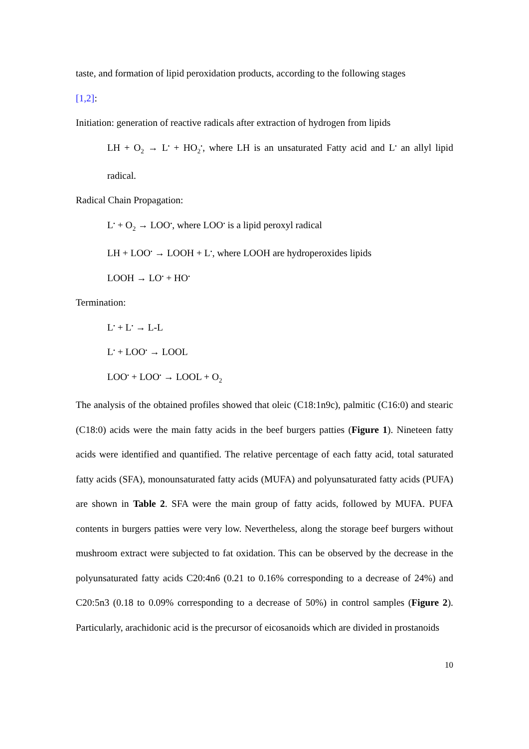taste, and formation of lipid peroxidation products, according to the following stages
[1,2]:
Initiation: generation of reactive radicals after extraction of hydrogen from lipids
LH + O<sub>2</sub> → L<sup>•</sup> + HO<sub>2</sub><sup>•</sup>, where LH is an unsaturated Fatty acid and L<sup>•</sup> an allyl lipid radical.
Radical Chain Propagation:
L<sup>•</sup> + O<sub>2</sub> → LOO<sup>•</sup>, where LOO<sup>•</sup> is a lipid peroxyl radical
LH + LOO<sup>•</sup> → LOOH + L<sup>•</sup>, where LOOH are hydroperoxides lipids
LOOH → LO<sup>•</sup> + HO<sup>•</sup>
Termination:
L<sup>•</sup> + L<sup>•</sup> → L-L
L<sup>•</sup> + LOO<sup>•</sup> → LOOL
LOO<sup>•</sup> + LOO<sup>•</sup> → LOOL + O<sub>2</sub>
The analysis of the obtained profiles showed that oleic (C18:1n9c), palmitic (C16:0) and stearic (C18:0) acids were the main fatty acids in the beef burgers patties (Figure 1). Nineteen fatty acids were identified and quantified. The relative percentage of each fatty acid, total saturated fatty acids (SFA), monounsaturated fatty acids (MUFA) and polyunsaturated fatty acids (PUFA) are shown in Table 2. SFA were the main group of fatty acids, followed by MUFA. PUFA contents in burgers patties were very low. Nevertheless, along the storage beef burgers without mushroom extract were subjected to fat oxidation. This can be observed by the decrease in the polyunsaturated fatty acids C20:4n6 (0.21 to 0.16% corresponding to a decrease of 24%) and C20:5n3 (0.18 to 0.09% corresponding to a decrease of 50%) in control samples (Figure 2). Particularly, arachidonic acid is the precursor of eicosanoids which are divided in prostanoids
10